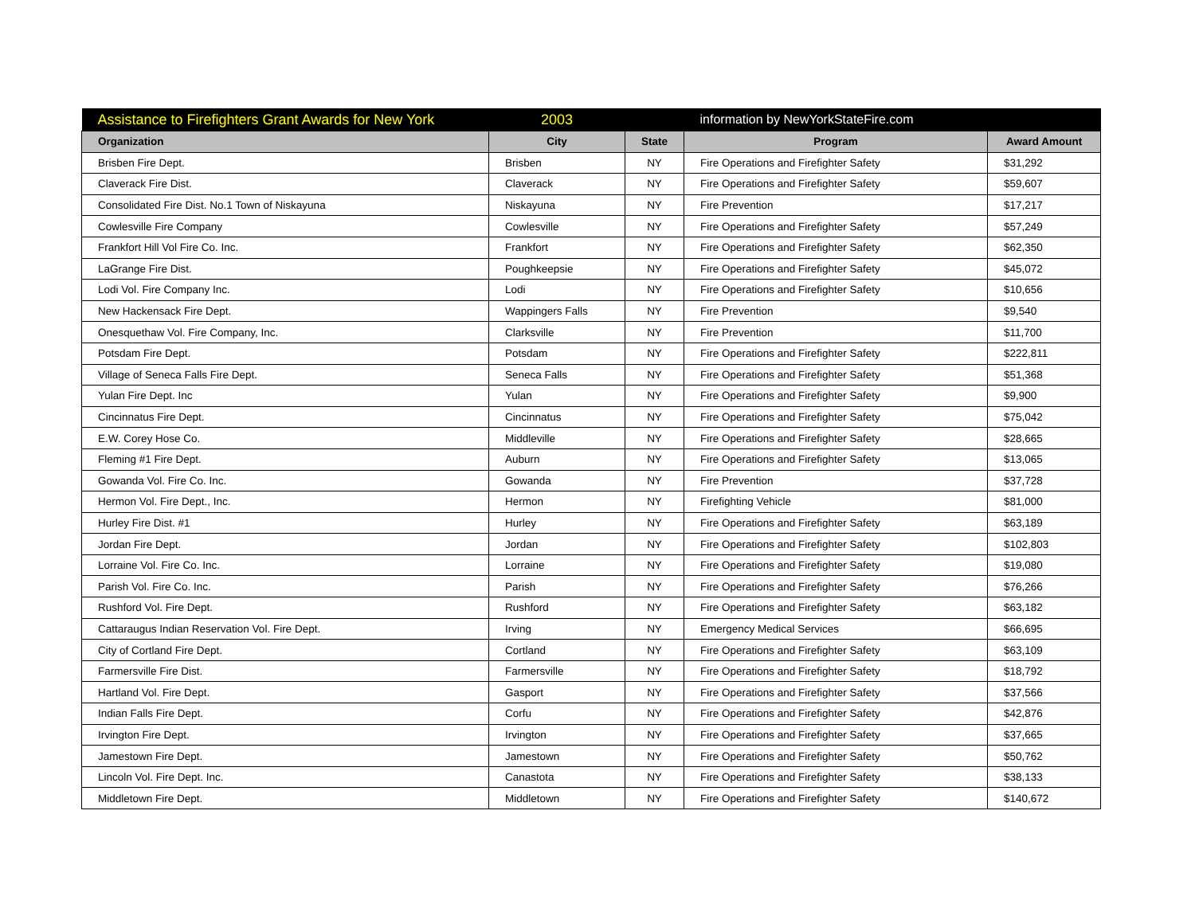| Assistance to Firefighters Grant Awards for New York | 2003 | | information by NewYorkStateFire.com | |
| Organization | City | State | Program | Award Amount |
| Brisben Fire Dept. | Brisben | NY | Fire Operations and Firefighter Safety | $31,292 |
| Claverack Fire Dist. | Claverack | NY | Fire Operations and Firefighter Safety | $59,607 |
| Consolidated Fire Dist. No.1 Town of Niskayuna | Niskayuna | NY | Fire Prevention | $17,217 |
| Cowlesville Fire Company | Cowlesville | NY | Fire Operations and Firefighter Safety | $57,249 |
| Frankfort Hill Vol Fire Co. Inc. | Frankfort | NY | Fire Operations and Firefighter Safety | $62,350 |
| LaGrange Fire Dist. | Poughkeepsie | NY | Fire Operations and Firefighter Safety | $45,072 |
| Lodi Vol. Fire Company Inc. | Lodi | NY | Fire Operations and Firefighter Safety | $10,656 |
| New Hackensack Fire Dept. | Wappingers Falls | NY | Fire Prevention | $9,540 |
| Onesquethaw Vol. Fire Company, Inc. | Clarksville | NY | Fire Prevention | $11,700 |
| Potsdam Fire Dept. | Potsdam | NY | Fire Operations and Firefighter Safety | $222,811 |
| Village of Seneca Falls Fire Dept. | Seneca Falls | NY | Fire Operations and Firefighter Safety | $51,368 |
| Yulan Fire Dept. Inc | Yulan | NY | Fire Operations and Firefighter Safety | $9,900 |
| Cincinnatus Fire Dept. | Cincinnatus | NY | Fire Operations and Firefighter Safety | $75,042 |
| E.W. Corey Hose Co. | Middleville | NY | Fire Operations and Firefighter Safety | $28,665 |
| Fleming #1 Fire Dept. | Auburn | NY | Fire Operations and Firefighter Safety | $13,065 |
| Gowanda Vol. Fire Co. Inc. | Gowanda | NY | Fire Prevention | $37,728 |
| Hermon Vol. Fire Dept., Inc. | Hermon | NY | Firefighting Vehicle | $81,000 |
| Hurley Fire Dist. #1 | Hurley | NY | Fire Operations and Firefighter Safety | $63,189 |
| Jordan Fire Dept. | Jordan | NY | Fire Operations and Firefighter Safety | $102,803 |
| Lorraine Vol. Fire Co. Inc. | Lorraine | NY | Fire Operations and Firefighter Safety | $19,080 |
| Parish Vol. Fire Co. Inc. | Parish | NY | Fire Operations and Firefighter Safety | $76,266 |
| Rushford Vol. Fire Dept. | Rushford | NY | Fire Operations and Firefighter Safety | $63,182 |
| Cattaraugus Indian Reservation Vol. Fire Dept. | Irving | NY | Emergency Medical Services | $66,695 |
| City of Cortland Fire Dept. | Cortland | NY | Fire Operations and Firefighter Safety | $63,109 |
| Farmersville Fire Dist. | Farmersville | NY | Fire Operations and Firefighter Safety | $18,792 |
| Hartland Vol. Fire Dept. | Gasport | NY | Fire Operations and Firefighter Safety | $37,566 |
| Indian Falls Fire Dept. | Corfu | NY | Fire Operations and Firefighter Safety | $42,876 |
| Irvington Fire Dept. | Irvington | NY | Fire Operations and Firefighter Safety | $37,665 |
| Jamestown Fire Dept. | Jamestown | NY | Fire Operations and Firefighter Safety | $50,762 |
| Lincoln Vol. Fire Dept. Inc. | Canastota | NY | Fire Operations and Firefighter Safety | $38,133 |
| Middletown Fire Dept. | Middletown | NY | Fire Operations and Firefighter Safety | $140,672 |